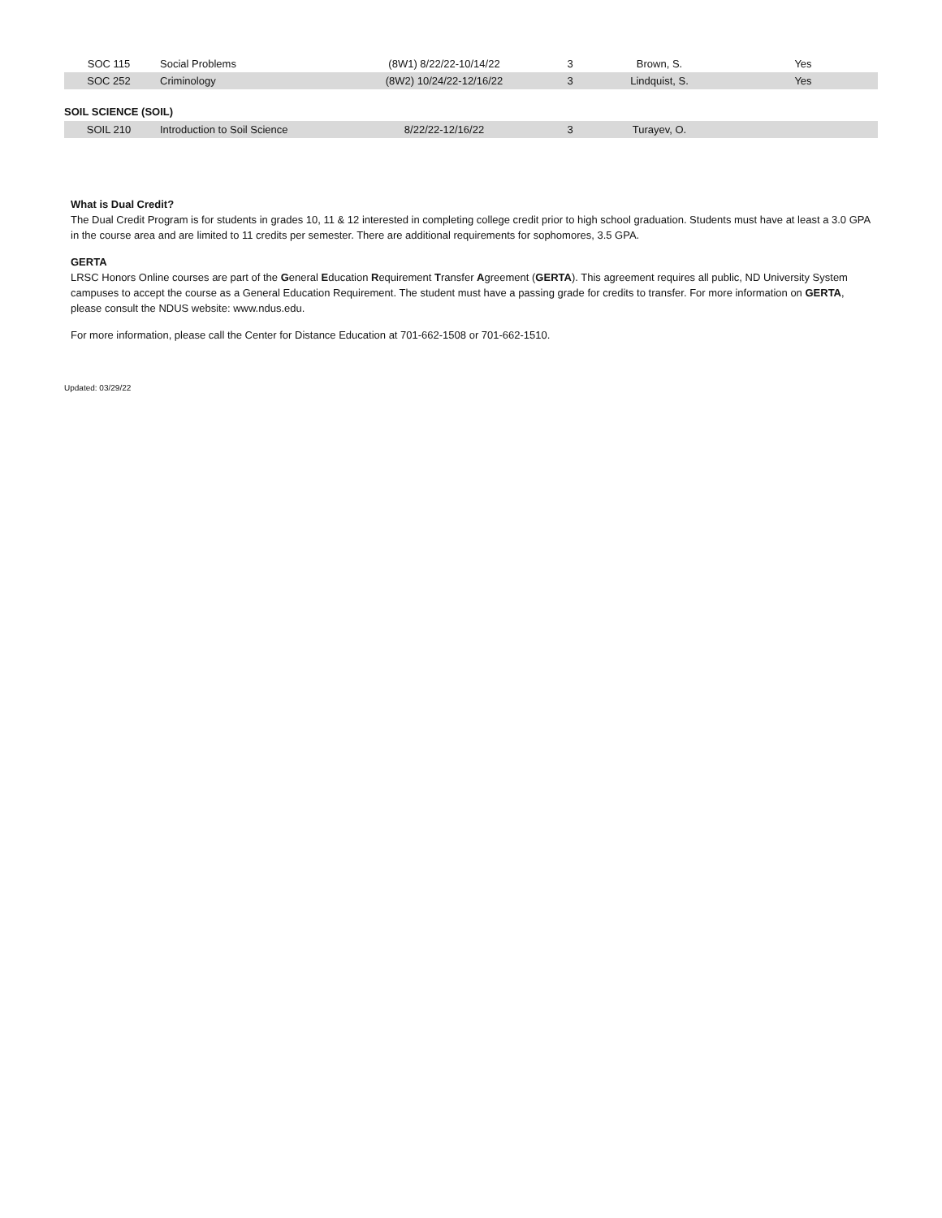| SOC 115 | Social Problems | (8W1) 8/22/22-10/14/22 | 3 | Brown, S. | Yes |
| SOC 252 | Criminology | (8W2) 10/24/22-12/16/22 | 3 | Lindquist, S. | Yes |
SOIL SCIENCE (SOIL)
| SOIL 210 | Introduction to Soil Science | 8/22/22-12/16/22 | 3 | Turayev, O. | |
What is Dual Credit?
The Dual Credit Program is for students in grades 10, 11 & 12 interested in completing college credit prior to high school graduation. Students must have at least a 3.0 GPA in the course area and are limited to 11 credits per semester. There are additional requirements for sophomores, 3.5 GPA.
GERTA
LRSC Honors Online courses are part of the General Education Requirement Transfer Agreement (GERTA). This agreement requires all public, ND University System campuses to accept the course as a General Education Requirement. The student must have a passing grade for credits to transfer. For more information on GERTA, please consult the NDUS website: www.ndus.edu.
For more information, please call the Center for Distance Education at 701-662-1508 or 701-662-1510.
Updated: 03/29/22